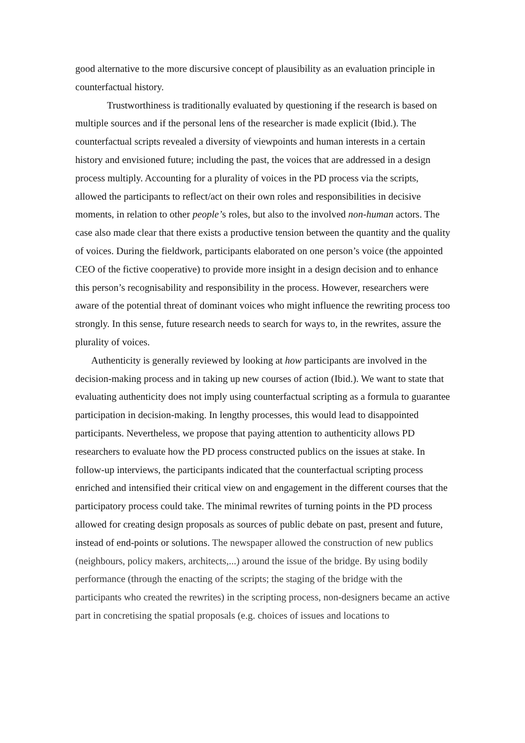good alternative to the more discursive concept of plausibility as an evaluation principle in counterfactual history.
Trustworthiness is traditionally evaluated by questioning if the research is based on multiple sources and if the personal lens of the researcher is made explicit (Ibid.). The counterfactual scripts revealed a diversity of viewpoints and human interests in a certain history and envisioned future; including the past, the voices that are addressed in a design process multiply. Accounting for a plurality of voices in the PD process via the scripts, allowed the participants to reflect/act on their own roles and responsibilities in decisive moments, in relation to other people’s roles, but also to the involved non-human actors. The case also made clear that there exists a productive tension between the quantity and the quality of voices. During the fieldwork, participants elaborated on one person’s voice (the appointed CEO of the fictive cooperative) to provide more insight in a design decision and to enhance this person’s recognisability and responsibility in the process. However, researchers were aware of the potential threat of dominant voices who might influence the rewriting process too strongly. In this sense, future research needs to search for ways to, in the rewrites, assure the plurality of voices.
Authenticity is generally reviewed by looking at how participants are involved in the decision-making process and in taking up new courses of action (Ibid.). We want to state that evaluating authenticity does not imply using counterfactual scripting as a formula to guarantee participation in decision-making. In lengthy processes, this would lead to disappointed participants. Nevertheless, we propose that paying attention to authenticity allows PD researchers to evaluate how the PD process constructed publics on the issues at stake. In follow-up interviews, the participants indicated that the counterfactual scripting process enriched and intensified their critical view on and engagement in the different courses that the participatory process could take. The minimal rewrites of turning points in the PD process allowed for creating design proposals as sources of public debate on past, present and future, instead of end-points or solutions. The newspaper allowed the construction of new publics (neighbours, policy makers, architects,...) around the issue of the bridge. By using bodily performance (through the enacting of the scripts; the staging of the bridge with the participants who created the rewrites) in the scripting process, non-designers became an active part in concretising the spatial proposals (e.g. choices of issues and locations to